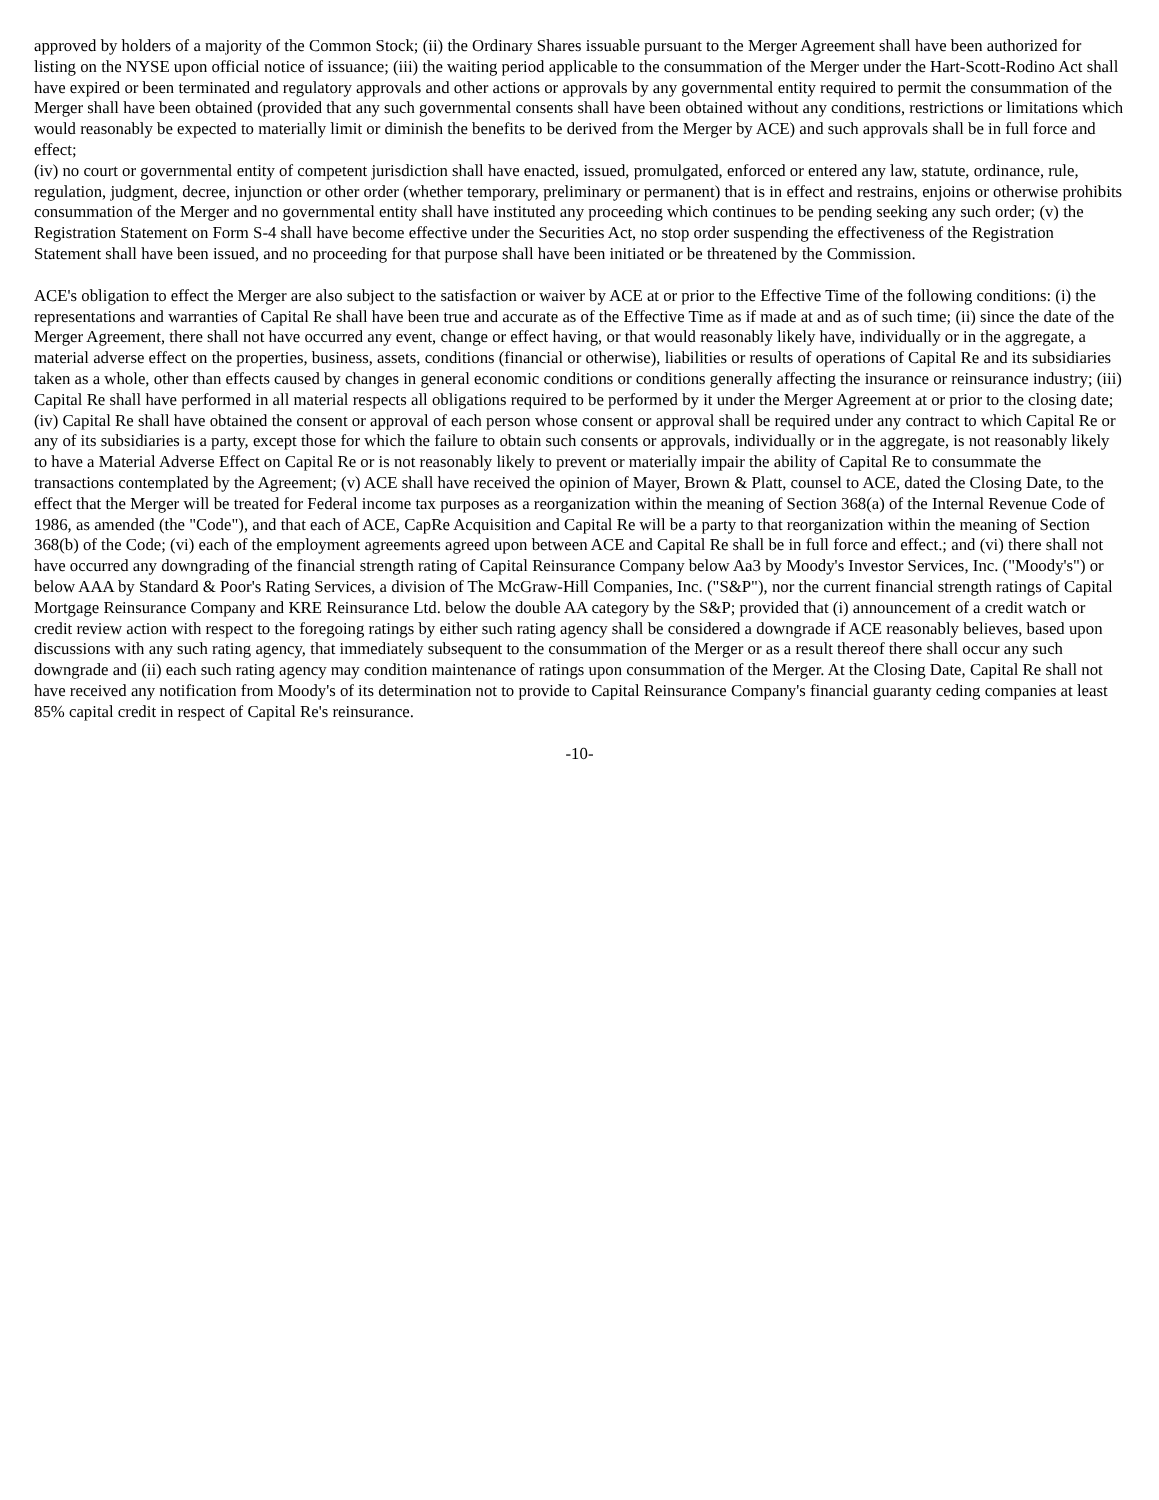approved by holders of a majority of the Common Stock; (ii) the Ordinary Shares issuable pursuant to the Merger Agreement shall have been authorized for listing on the NYSE upon official notice of issuance; (iii) the waiting period applicable to the consummation of the Merger under the Hart-Scott-Rodino Act shall have expired or been terminated and regulatory approvals and other actions or approvals by any governmental entity required to permit the consummation of the Merger shall have been obtained (provided that any such governmental consents shall have been obtained without any conditions, restrictions or limitations which would reasonably be expected to materially limit or diminish the benefits to be derived from the Merger by ACE) and such approvals shall be in full force and effect;
(iv) no court or governmental entity of competent jurisdiction shall have enacted, issued, promulgated, enforced or entered any law, statute, ordinance, rule, regulation, judgment, decree, injunction or other order (whether temporary, preliminary or permanent) that is in effect and restrains, enjoins or otherwise prohibits consummation of the Merger and no governmental entity shall have instituted any proceeding which continues to be pending seeking any such order; (v) the Registration Statement on Form S-4 shall have become effective under the Securities Act, no stop order suspending the effectiveness of the Registration Statement shall have been issued, and no proceeding for that purpose shall have been initiated or be threatened by the Commission.
ACE's obligation to effect the Merger are also subject to the satisfaction or waiver by ACE at or prior to the Effective Time of the following conditions: (i) the representations and warranties of Capital Re shall have been true and accurate as of the Effective Time as if made at and as of such time; (ii) since the date of the Merger Agreement, there shall not have occurred any event, change or effect having, or that would reasonably likely have, individually or in the aggregate, a material adverse effect on the properties, business, assets, conditions (financial or otherwise), liabilities or results of operations of Capital Re and its subsidiaries taken as a whole, other than effects caused by changes in general economic conditions or conditions generally affecting the insurance or reinsurance industry; (iii) Capital Re shall have performed in all material respects all obligations required to be performed by it under the Merger Agreement at or prior to the closing date; (iv) Capital Re shall have obtained the consent or approval of each person whose consent or approval shall be required under any contract to which Capital Re or any of its subsidiaries is a party, except those for which the failure to obtain such consents or approvals, individually or in the aggregate, is not reasonably likely to have a Material Adverse Effect on Capital Re or is not reasonably likely to prevent or materially impair the ability of Capital Re to consummate the transactions contemplated by the Agreement; (v) ACE shall have received the opinion of Mayer, Brown & Platt, counsel to ACE, dated the Closing Date, to the effect that the Merger will be treated for Federal income tax purposes as a reorganization within the meaning of Section 368(a) of the Internal Revenue Code of 1986, as amended (the "Code"), and that each of ACE, CapRe Acquisition and Capital Re will be a party to that reorganization within the meaning of Section 368(b) of the Code; (vi) each of the employment agreements agreed upon between ACE and Capital Re shall be in full force and effect.; and (vi) there shall not have occurred any downgrading of the financial strength rating of Capital Reinsurance Company below Aa3 by Moody's Investor Services, Inc. ("Moody's") or below AAA by Standard & Poor's Rating Services, a division of The McGraw-Hill Companies, Inc. ("S&P"), nor the current financial strength ratings of Capital Mortgage Reinsurance Company and KRE Reinsurance Ltd. below the double AA category by the S&P; provided that (i) announcement of a credit watch or credit review action with respect to the foregoing ratings by either such rating agency shall be considered a downgrade if ACE reasonably believes, based upon discussions with any such rating agency, that immediately subsequent to the consummation of the Merger or as a result thereof there shall occur any such downgrade and (ii) each such rating agency may condition maintenance of ratings upon consummation of the Merger. At the Closing Date, Capital Re shall not have received any notification from Moody's of its determination not to provide to Capital Reinsurance Company's financial guaranty ceding companies at least 85% capital credit in respect of Capital Re's reinsurance.
-10-